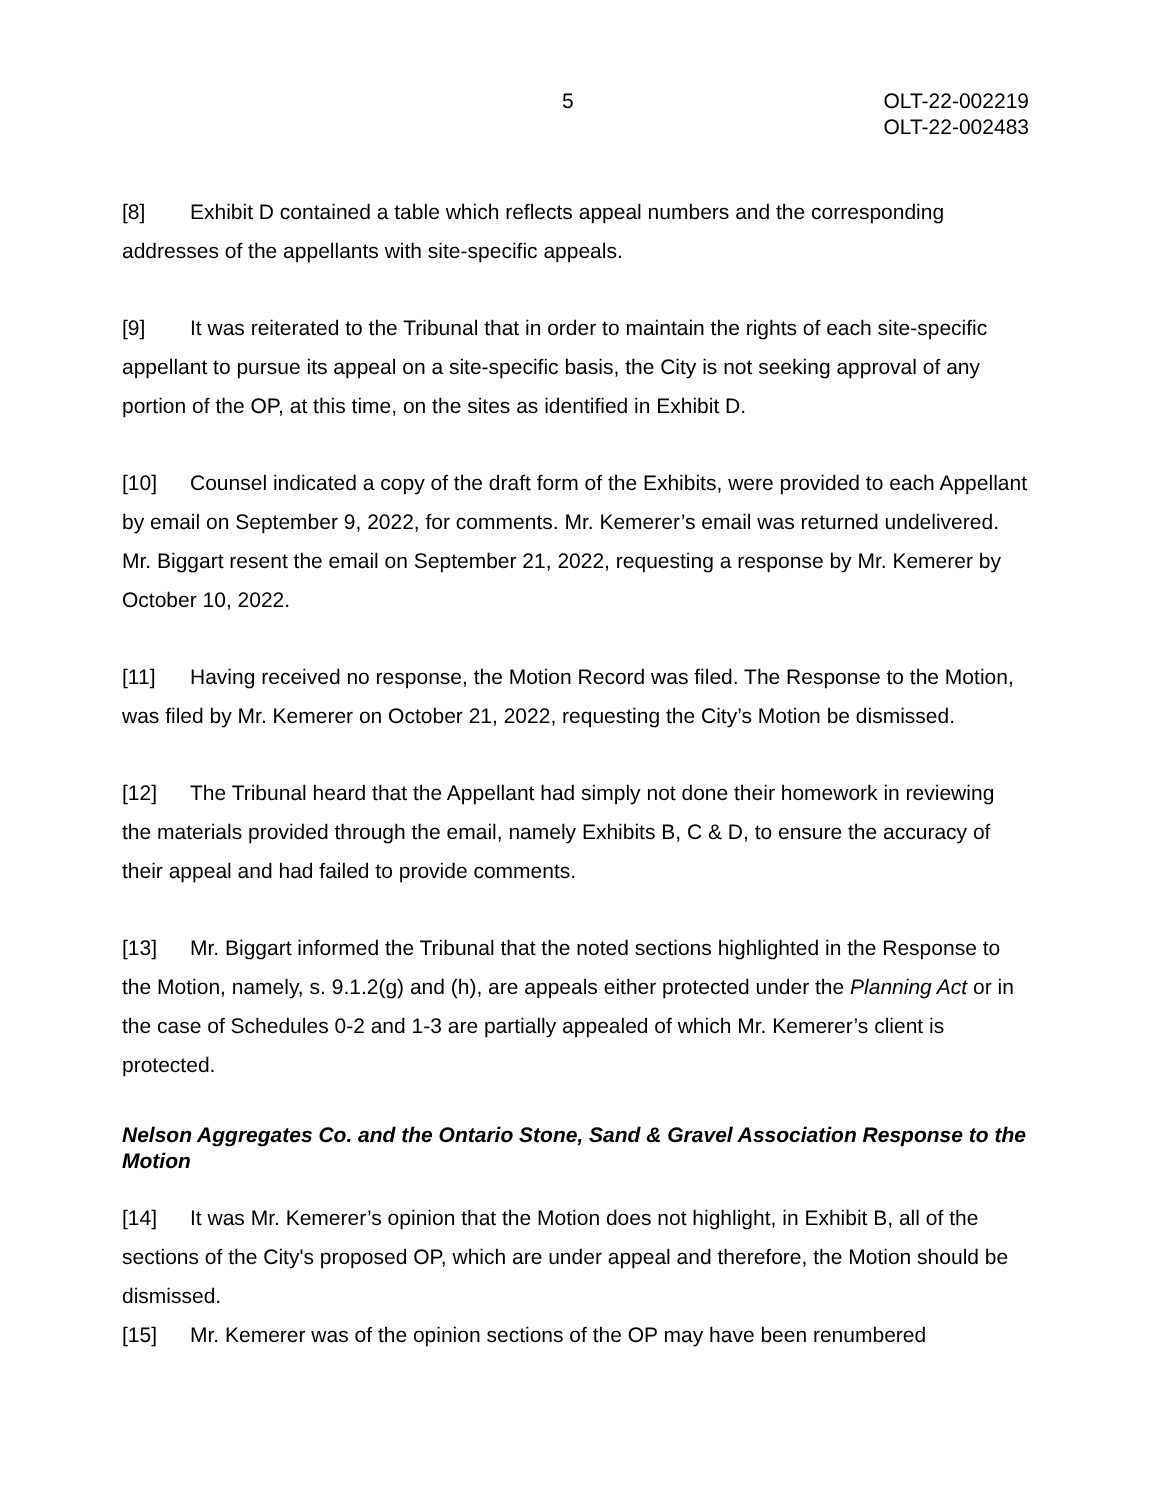5 OLT-22-002219
OLT-22-002483
[8] Exhibit D contained a table which reflects appeal numbers and the corresponding addresses of the appellants with site-specific appeals.
[9] It was reiterated to the Tribunal that in order to maintain the rights of each site-specific appellant to pursue its appeal on a site-specific basis, the City is not seeking approval of any portion of the OP, at this time, on the sites as identified in Exhibit D.
[10] Counsel indicated a copy of the draft form of the Exhibits, were provided to each Appellant by email on September 9, 2022, for comments. Mr. Kemerer’s email was returned undelivered. Mr. Biggart resent the email on September 21, 2022, requesting a response by Mr. Kemerer by October 10, 2022.
[11] Having received no response, the Motion Record was filed. The Response to the Motion, was filed by Mr. Kemerer on October 21, 2022, requesting the City’s Motion be dismissed.
[12] The Tribunal heard that the Appellant had simply not done their homework in reviewing the materials provided through the email, namely Exhibits B, C & D, to ensure the accuracy of their appeal and had failed to provide comments.
[13] Mr. Biggart informed the Tribunal that the noted sections highlighted in the Response to the Motion, namely, s. 9.1.2(g) and (h), are appeals either protected under the Planning Act or in the case of Schedules 0-2 and 1-3 are partially appealed of which Mr. Kemerer’s client is protected.
Nelson Aggregates Co. and the Ontario Stone, Sand & Gravel Association Response to the Motion
[14] It was Mr. Kemerer’s opinion that the Motion does not highlight, in Exhibit B, all of the sections of the City's proposed OP, which are under appeal and therefore, the Motion should be dismissed.
[15] Mr. Kemerer was of the opinion sections of the OP may have been renumbered